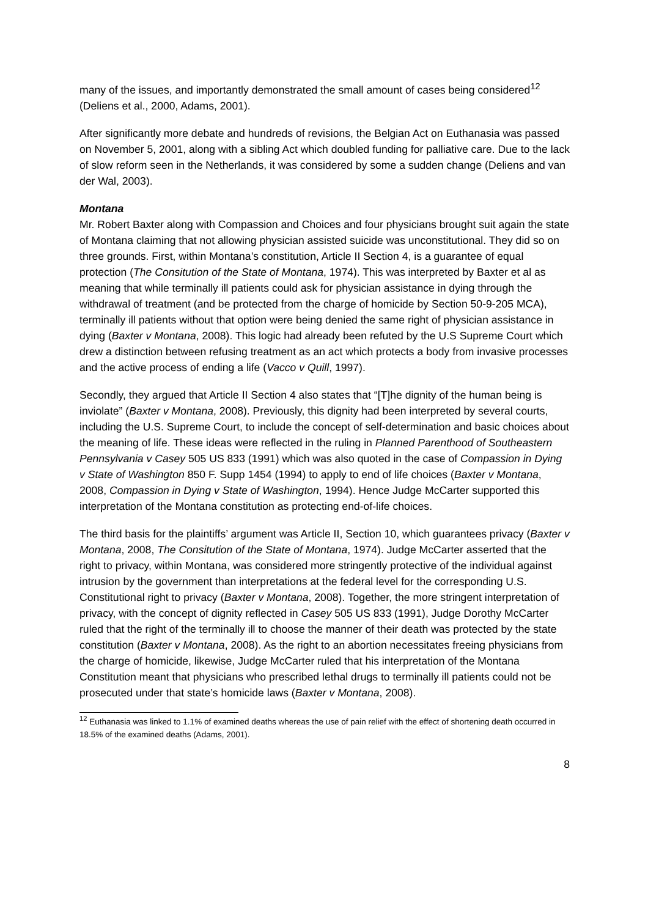many of the issues, and importantly demonstrated the small amount of cases being considered<sup>12</sup> (Deliens et al., 2000, Adams, 2001).
After significantly more debate and hundreds of revisions, the Belgian Act on Euthanasia was passed on November 5, 2001, along with a sibling Act which doubled funding for palliative care. Due to the lack of slow reform seen in the Netherlands, it was considered by some a sudden change (Deliens and van der Wal, 2003).
Montana
Mr. Robert Baxter along with Compassion and Choices and four physicians brought suit again the state of Montana claiming that not allowing physician assisted suicide was unconstitutional. They did so on three grounds. First, within Montana’s constitution, Article II Section 4, is a guarantee of equal protection (The Consitution of the State of Montana, 1974). This was interpreted by Baxter et al as meaning that while terminally ill patients could ask for physician assistance in dying through the withdrawal of treatment (and be protected from the charge of homicide by Section 50-9-205 MCA), terminally ill patients without that option were being denied the same right of physician assistance in dying (Baxter v Montana, 2008). This logic had already been refuted by the U.S Supreme Court which drew a distinction between refusing treatment as an act which protects a body from invasive processes and the active process of ending a life (Vacco v Quill, 1997).
Secondly, they argued that Article II Section 4 also states that “[T]he dignity of the human being is inviolate” (Baxter v Montana, 2008). Previously, this dignity had been interpreted by several courts, including the U.S. Supreme Court, to include the concept of self-determination and basic choices about the meaning of life. These ideas were reflected in the ruling in Planned Parenthood of Southeastern Pennsylvania v Casey 505 US 833 (1991) which was also quoted in the case of Compassion in Dying v State of Washington 850 F. Supp 1454 (1994) to apply to end of life choices (Baxter v Montana, 2008, Compassion in Dying v State of Washington, 1994). Hence Judge McCarter supported this interpretation of the Montana constitution as protecting end-of-life choices.
The third basis for the plaintiffs’ argument was Article II, Section 10, which guarantees privacy (Baxter v Montana, 2008, The Consitution of the State of Montana, 1974). Judge McCarter asserted that the right to privacy, within Montana, was considered more stringently protective of the individual against intrusion by the government than interpretations at the federal level for the corresponding U.S. Constitutional right to privacy (Baxter v Montana, 2008). Together, the more stringent interpretation of privacy, with the concept of dignity reflected in Casey 505 US 833 (1991), Judge Dorothy McCarter ruled that the right of the terminally ill to choose the manner of their death was protected by the state constitution (Baxter v Montana, 2008). As the right to an abortion necessitates freeing physicians from the charge of homicide, likewise, Judge McCarter ruled that his interpretation of the Montana Constitution meant that physicians who prescribed lethal drugs to terminally ill patients could not be prosecuted under that state’s homicide laws (Baxter v Montana, 2008).
<sup>12</sup> Euthanasia was linked to 1.1% of examined deaths whereas the use of pain relief with the effect of shortening death occurred in 18.5% of the examined deaths (Adams, 2001).
8